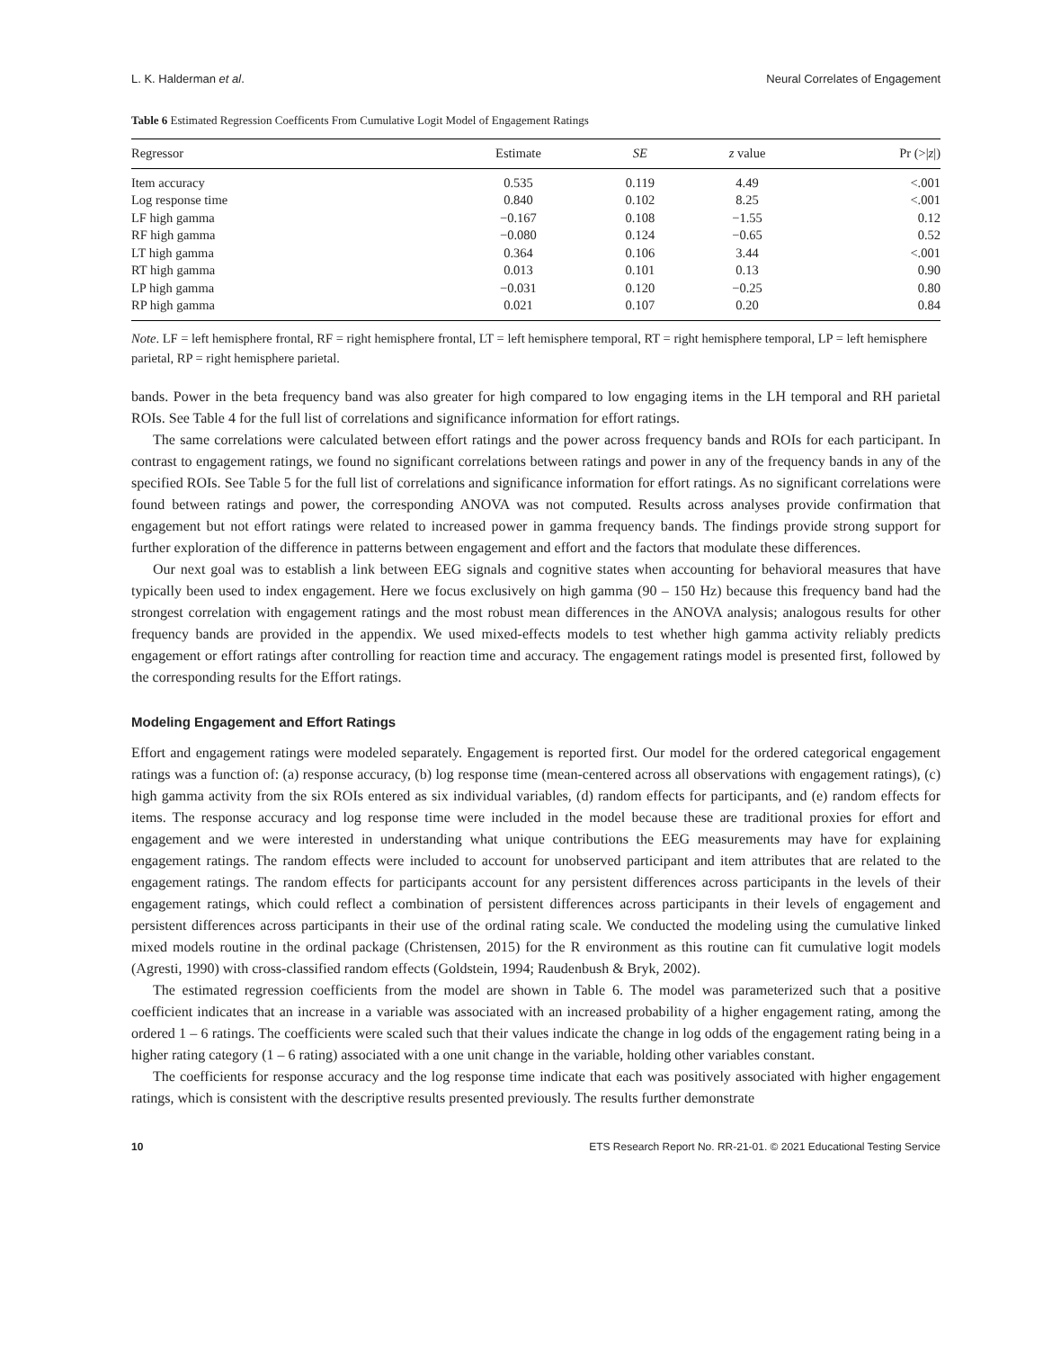L. K. Halderman et al. Neural Correlates of Engagement
Table 6 Estimated Regression Coefficents From Cumulative Logit Model of Engagement Ratings
| Regressor | Estimate | SE | z value | Pr (>/ z /) |
| --- | --- | --- | --- | --- |
| Item accuracy | 0.535 | 0.119 | 4.49 | <.001 |
| Log response time | 0.840 | 0.102 | 8.25 | <.001 |
| LF high gamma | −0.167 | 0.108 | −1.55 | 0.12 |
| RF high gamma | −0.080 | 0.124 | −0.65 | 0.52 |
| LT high gamma | 0.364 | 0.106 | 3.44 | <.001 |
| RT high gamma | 0.013 | 0.101 | 0.13 | 0.90 |
| LP high gamma | −0.031 | 0.120 | −0.25 | 0.80 |
| RP high gamma | 0.021 | 0.107 | 0.20 | 0.84 |
Note. LF = left hemisphere frontal, RF = right hemisphere frontal, LT = left hemisphere temporal, RT = right hemisphere temporal, LP = left hemisphere parietal, RP = right hemisphere parietal.
bands. Power in the beta frequency band was also greater for high compared to low engaging items in the LH temporal and RH parietal ROIs. See Table 4 for the full list of correlations and significance information for effort ratings.
The same correlations were calculated between effort ratings and the power across frequency bands and ROIs for each participant. In contrast to engagement ratings, we found no significant correlations between ratings and power in any of the frequency bands in any of the specified ROIs. See Table 5 for the full list of correlations and significance information for effort ratings. As no significant correlations were found between ratings and power, the corresponding ANOVA was not computed. Results across analyses provide confirmation that engagement but not effort ratings were related to increased power in gamma frequency bands. The findings provide strong support for further exploration of the difference in patterns between engagement and effort and the factors that modulate these differences.
Our next goal was to establish a link between EEG signals and cognitive states when accounting for behavioral measures that have typically been used to index engagement. Here we focus exclusively on high gamma (90 – 150 Hz) because this frequency band had the strongest correlation with engagement ratings and the most robust mean differences in the ANOVA analysis; analogous results for other frequency bands are provided in the appendix. We used mixed-effects models to test whether high gamma activity reliably predicts engagement or effort ratings after controlling for reaction time and accuracy. The engagement ratings model is presented first, followed by the corresponding results for the Effort ratings.
Modeling Engagement and Effort Ratings
Effort and engagement ratings were modeled separately. Engagement is reported first. Our model for the ordered categorical engagement ratings was a function of: (a) response accuracy, (b) log response time (mean-centered across all observations with engagement ratings), (c) high gamma activity from the six ROIs entered as six individual variables, (d) random effects for participants, and (e) random effects for items. The response accuracy and log response time were included in the model because these are traditional proxies for effort and engagement and we were interested in understanding what unique contributions the EEG measurements may have for explaining engagement ratings. The random effects were included to account for unobserved participant and item attributes that are related to the engagement ratings. The random effects for participants account for any persistent differences across participants in the levels of their engagement ratings, which could reflect a combination of persistent differences across participants in their levels of engagement and persistent differences across participants in their use of the ordinal rating scale. We conducted the modeling using the cumulative linked mixed models routine in the ordinal package (Christensen, 2015) for the R environment as this routine can fit cumulative logit models (Agresti, 1990) with cross-classified random effects (Goldstein, 1994; Raudenbush & Bryk, 2002).
The estimated regression coefficients from the model are shown in Table 6. The model was parameterized such that a positive coefficient indicates that an increase in a variable was associated with an increased probability of a higher engagement rating, among the ordered 1 – 6 ratings. The coefficients were scaled such that their values indicate the change in log odds of the engagement rating being in a higher rating category (1 – 6 rating) associated with a one unit change in the variable, holding other variables constant.
The coefficients for response accuracy and the log response time indicate that each was positively associated with higher engagement ratings, which is consistent with the descriptive results presented previously. The results further demonstrate
10 ETS Research Report No. RR-21-01. © 2021 Educational Testing Service